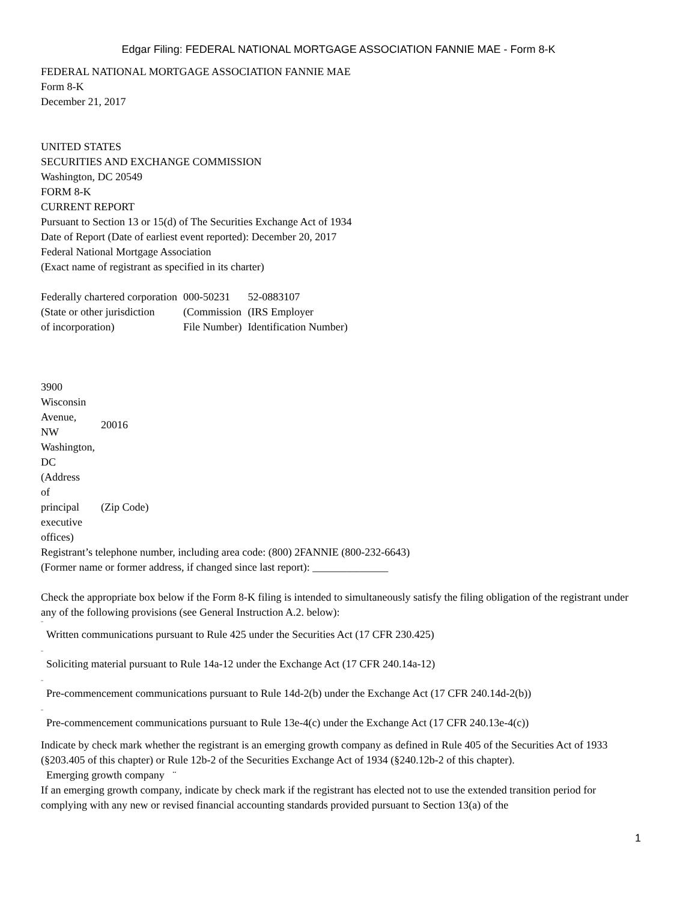Edgar Filing: FEDERAL NATIONAL MORTGAGE ASSOCIATION FANNIE MAE - Form 8-K
FEDERAL NATIONAL MORTGAGE ASSOCIATION FANNIE MAE
Form 8-K
December 21, 2017
UNITED STATES
SECURITIES AND EXCHANGE COMMISSION
Washington, DC 20549
FORM 8-K
CURRENT REPORT
Pursuant to Section 13 or 15(d) of The Securities Exchange Act of 1934
Date of Report (Date of earliest event reported): December 20, 2017
Federal National Mortgage Association
(Exact name of registrant as specified in its charter)
| Federally chartered corporation | 000-50231 | 52-0883107 |
| (State or other jurisdiction of incorporation) | (Commission File Number) | (IRS Employer Identification Number) |
| 3900 Wisconsin Avenue, NW Washington, DC | 20016 |
| (Address of principal executive offices) | (Zip Code) |
Registrant’s telephone number, including area code: (800) 2FANNIE (800-232-6643)
(Former name or former address, if changed since last report): ______________
Check the appropriate box below if the Form 8-K filing is intended to simultaneously satisfy the filing obligation of the registrant under any of the following provisions (see General Instruction A.2. below):
¨
Written communications pursuant to Rule 425 under the Securities Act (17 CFR 230.425)
¨
Soliciting material pursuant to Rule 14a-12 under the Exchange Act (17 CFR 240.14a-12)
¨
Pre-commencement communications pursuant to Rule 14d-2(b) under the Exchange Act (17 CFR 240.14d-2(b))
¨
Pre-commencement communications pursuant to Rule 13e-4(c) under the Exchange Act (17 CFR 240.13e-4(c))
Indicate by check mark whether the registrant is an emerging growth company as defined in Rule 405 of the Securities Act of 1933 (§203.405 of this chapter) or Rule 12b-2 of the Securities Exchange Act of 1934 (§240.12b-2 of this chapter).
Emerging growth company ¨
If an emerging growth company, indicate by check mark if the registrant has elected not to use the extended transition period for complying with any new or revised financial accounting standards provided pursuant to Section 13(a) of the
1